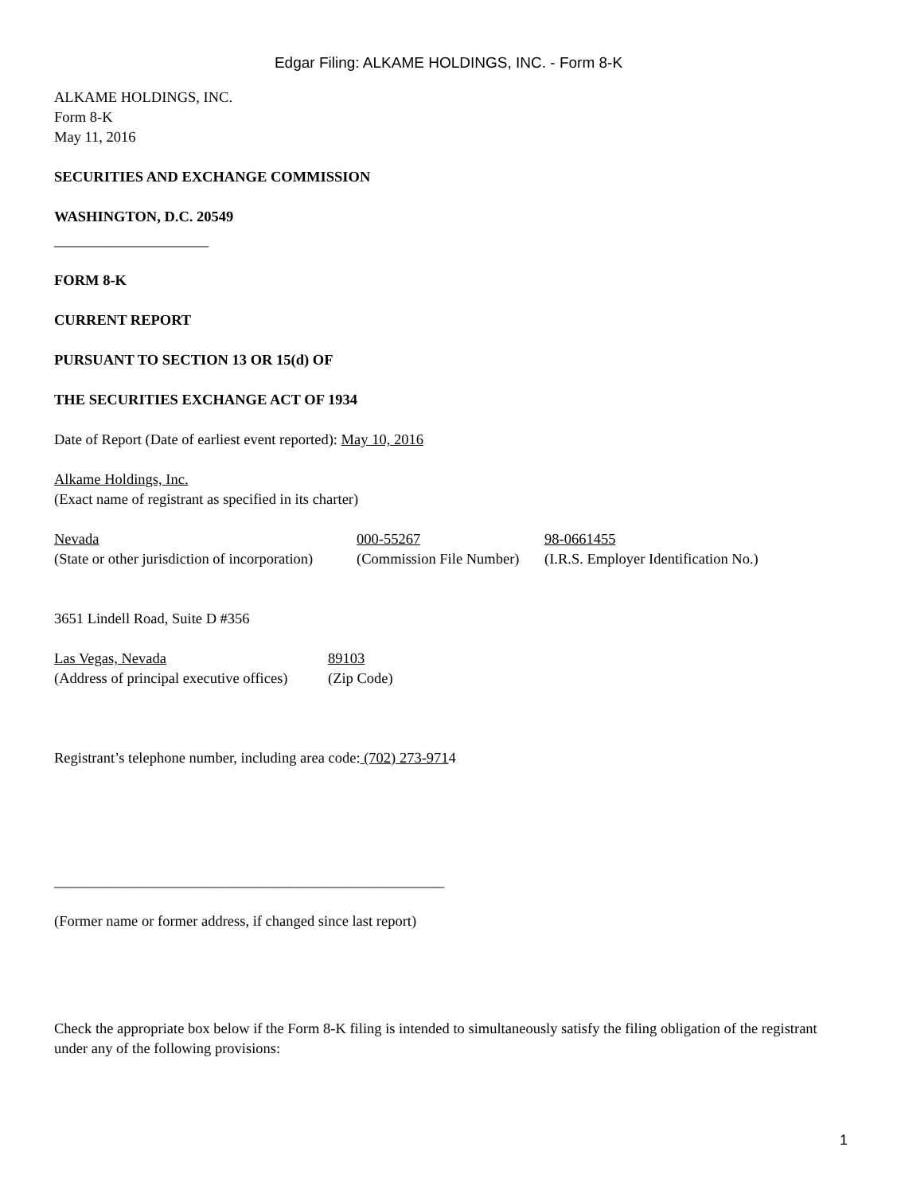Edgar Filing: ALKAME HOLDINGS, INC. - Form 8-K
ALKAME HOLDINGS, INC.
Form 8-K
May 11, 2016
SECURITIES AND EXCHANGE COMMISSION
WASHINGTON, D.C. 20549
_____________________
FORM 8-K
CURRENT REPORT
PURSUANT TO SECTION 13 OR 15(d) OF
THE SECURITIES EXCHANGE ACT OF 1934
Date of Report (Date of earliest event reported): May 10, 2016
Alkame Holdings, Inc.
(Exact name of registrant as specified in its charter)
| Nevada | 000-55267 | 98-0661455 |
| (State or other jurisdiction of incorporation) | (Commission File Number) | (I.R.S. Employer Identification No.) |
3651 Lindell Road, Suite D #356
| Las Vegas, Nevada | 89103 |
| (Address of principal executive offices) | (Zip Code) |
Registrant’s telephone number, including area code: (702) 273-9714
_____________________________________________________
(Former name or former address, if changed since last report)
Check the appropriate box below if the Form 8-K filing is intended to simultaneously satisfy the filing obligation of the registrant under any of the following provisions:
1